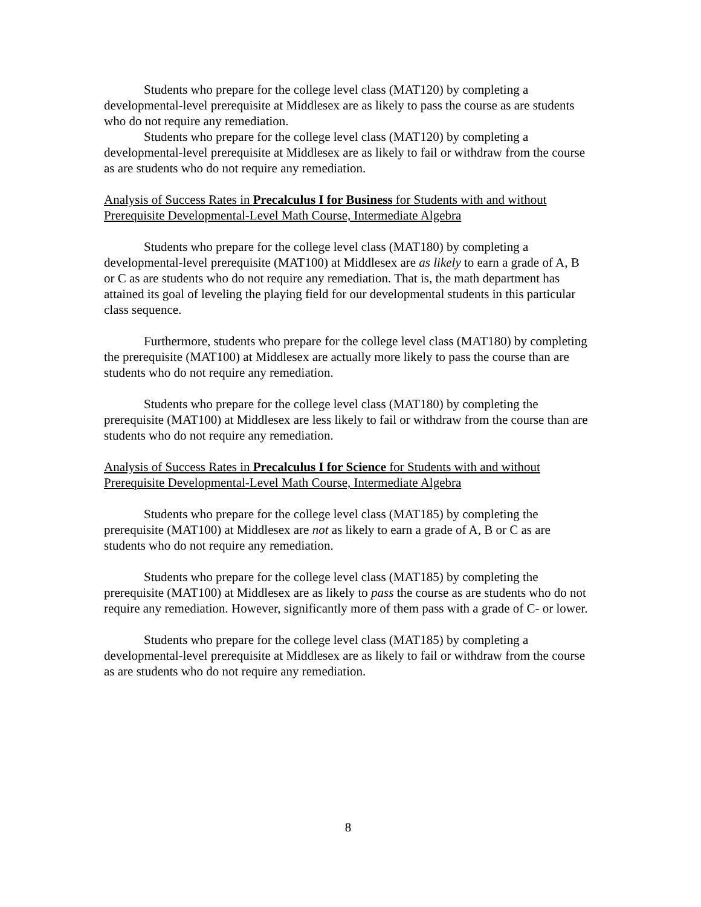Students who prepare for the college level class (MAT120) by completing a developmental-level prerequisite at Middlesex are as likely to pass the course as are students who do not require any remediation.
Students who prepare for the college level class (MAT120) by completing a developmental-level prerequisite at Middlesex are as likely to fail or withdraw from the course as are students who do not require any remediation.
Analysis of Success Rates in Precalculus I for Business for Students with and without Prerequisite Developmental-Level Math Course, Intermediate Algebra
Students who prepare for the college level class (MAT180) by completing a developmental-level prerequisite (MAT100) at Middlesex are as likely to earn a grade of A, B or C as are students who do not require any remediation. That is, the math department has attained its goal of leveling the playing field for our developmental students in this particular class sequence.
Furthermore, students who prepare for the college level class (MAT180) by completing the prerequisite (MAT100) at Middlesex are actually more likely to pass the course than are students who do not require any remediation.
Students who prepare for the college level class (MAT180) by completing the prerequisite (MAT100) at Middlesex are less likely to fail or withdraw from the course than are students who do not require any remediation.
Analysis of Success Rates in Precalculus I for Science for Students with and without Prerequisite Developmental-Level Math Course, Intermediate Algebra
Students who prepare for the college level class (MAT185) by completing the prerequisite (MAT100) at Middlesex are not as likely to earn a grade of A, B or C as are students who do not require any remediation.
Students who prepare for the college level class (MAT185) by completing the prerequisite (MAT100) at Middlesex are as likely to pass the course as are students who do not require any remediation. However, significantly more of them pass with a grade of C- or lower.
Students who prepare for the college level class (MAT185) by completing a developmental-level prerequisite at Middlesex are as likely to fail or withdraw from the course as are students who do not require any remediation.
8